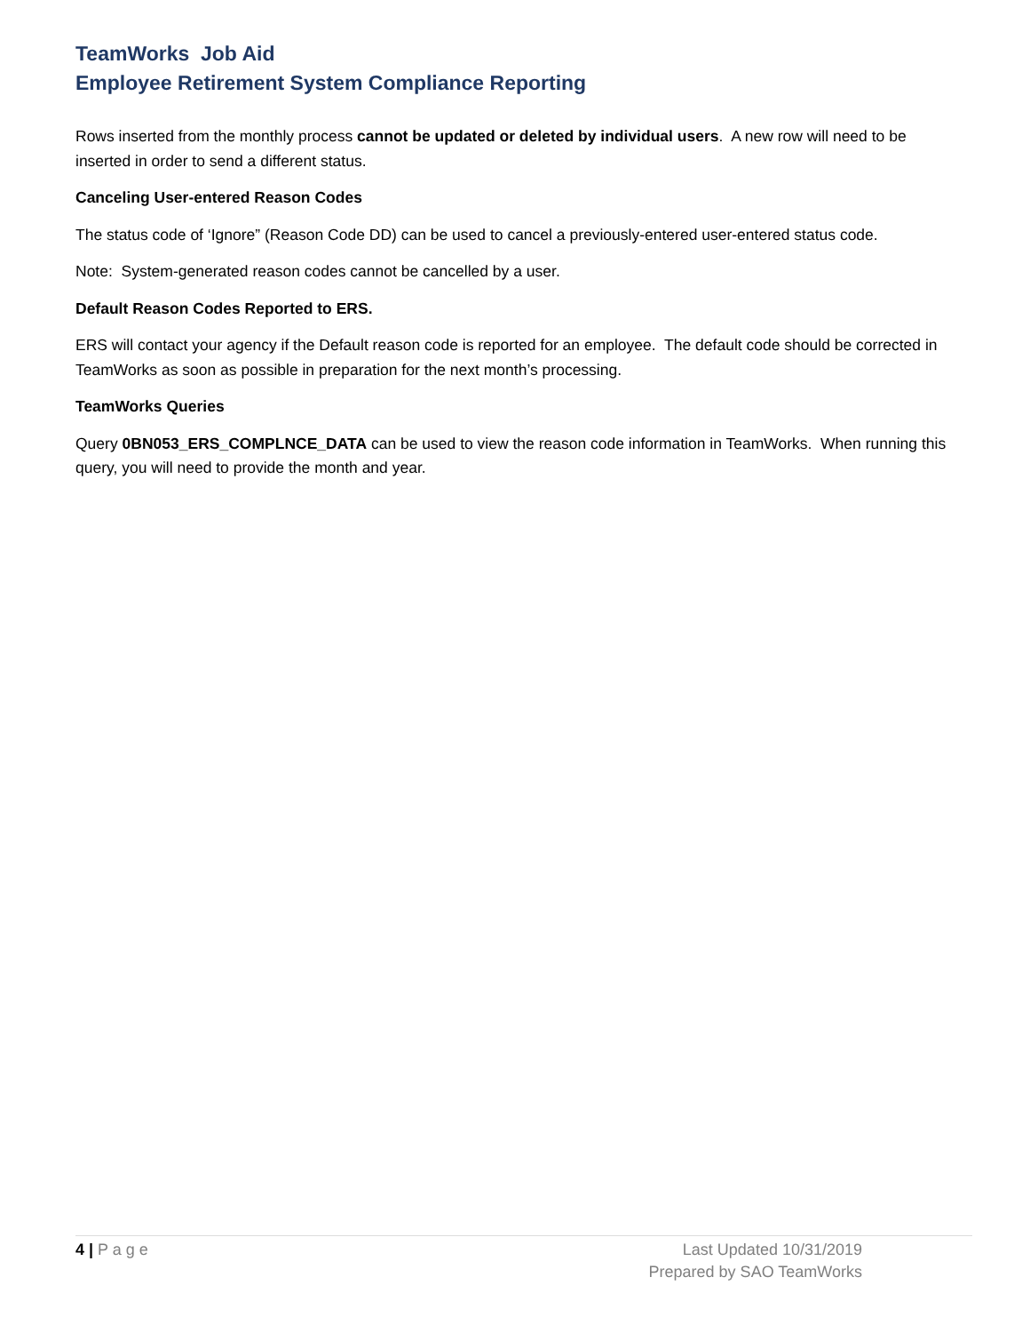TeamWorks Job Aid
Employee Retirement System Compliance Reporting
Rows inserted from the monthly process cannot be updated or deleted by individual users. A new row will need to be inserted in order to send a different status.
Canceling User-entered Reason Codes
The status code of ‘Ignore” (Reason Code DD) can be used to cancel a previously-entered user-entered status code.
Note: System-generated reason codes cannot be cancelled by a user.
Default Reason Codes Reported to ERS.
ERS will contact your agency if the Default reason code is reported for an employee. The default code should be corrected in TeamWorks as soon as possible in preparation for the next month’s processing.
TeamWorks Queries
Query 0BN053_ERS_COMPLNCE_DATA can be used to view the reason code information in TeamWorks. When running this query, you will need to provide the month and year.
4 | P a g e Last Updated 10/31/2019
Prepared by SAO TeamWorks